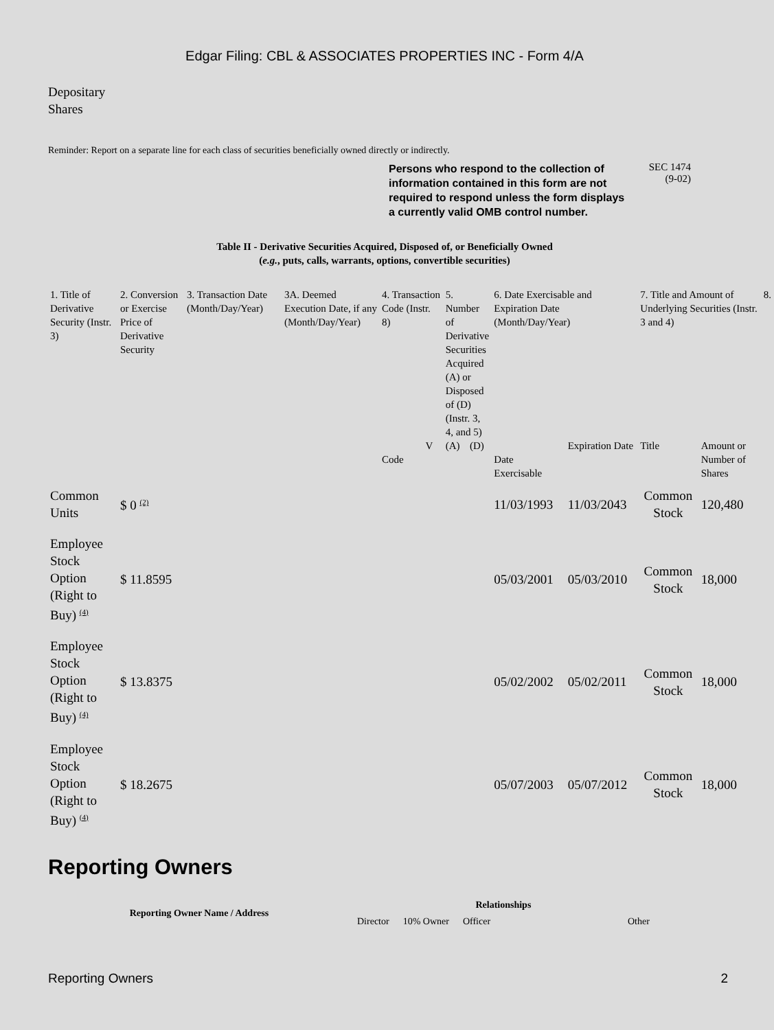Edgar Filing: CBL & ASSOCIATES PROPERTIES INC - Form 4/A
Depositary
Shares
Reminder: Report on a separate line for each class of securities beneficially owned directly or indirectly.
Persons who respond to the collection of information contained in this form are not required to respond unless the form displays a currently valid OMB control number.
SEC 1474
(9-02)
Table II - Derivative Securities Acquired, Disposed of, or Beneficially Owned
(e.g., puts, calls, warrants, options, convertible securities)
| 1. Title of Derivative Security (Instr. 3) | 2. Conversion or Exercise Price of Derivative Security | 3. Transaction Date (Month/Day/Year) | 3A. Deemed Execution Date, if any (Month/Day/Year) | 4. Transaction Code (Instr. 8) | | 5. Number of Derivative Securities Acquired (A) or Disposed of (D) (Instr. 3, 4, and 5) | | 6. Date Exercisable and Expiration Date (Month/Day/Year) | | 7. Title and Amount of Underlying Securities (Instr. 3 and 4) | | 8. |
| --- | --- | --- | --- | --- | --- | --- | --- | --- | --- | --- | --- | --- |
| | | | | Code | V | (A) | (D) | Date Exercisable | Expiration Date | Title | Amount or Number of Shares | |
| Common Units | $ 0 <sup>(2)</sup> | | | | | | | 11/03/1993 | 11/03/2043 | Common Stock | 120,480 | |
| Employee Stock Option (Right to Buy) <sup>(4)</sup> | $ 11.8595 | | | | | | | 05/03/2001 | 05/03/2010 | Common Stock | 18,000 | |
| Employee Stock Option (Right to Buy) <sup>(4)</sup> | $ 13.8375 | | | | | | | 05/02/2002 | 05/02/2011 | Common Stock | 18,000 | |
| Employee Stock Option (Right to Buy) <sup>(4)</sup> | $ 18.2675 | | | | | | | 05/07/2003 | 05/07/2012 | Common Stock | 18,000 | |
Reporting Owners
| Reporting Owner Name / Address | Relationships | | | |
| --- | --- | --- | --- | --- |
| | Director | 10% Owner | Officer | Other |
Reporting Owners 2